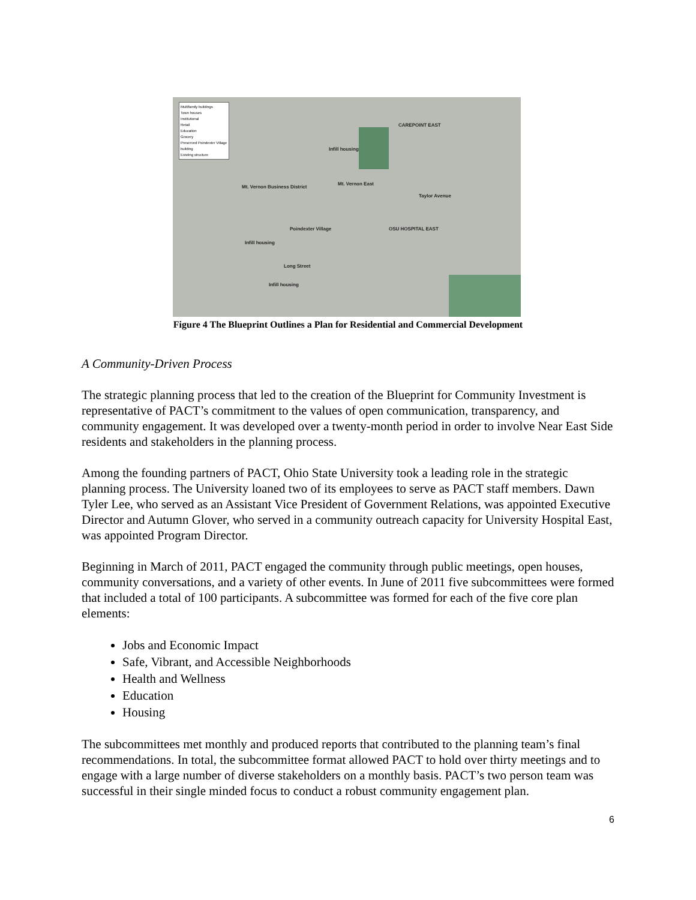Multifamily buildings
Town houses
Institutional
Retail
Education
Grocery
Preserved Poindexter Village building
Existing structure
Infill housing
CAREPOINT EAST
Mt. Vernon Business District
Mt. Vernon East
Taylor Avenue
Poindexter Village OSU HOSPITAL EAST
Infill housing
Long Street
Infill housing
Figure 4 The Blueprint Outlines a Plan for Residential and Commercial Development
A Community-Driven Process
The strategic planning process that led to the creation of the Blueprint for Community Investment is representative of PACT’s commitment to the values of open communication, transparency, and community engagement. It was developed over a twenty-month period in order to involve Near East Side residents and stakeholders in the planning process.
Among the founding partners of PACT, Ohio State University took a leading role in the strategic planning process. The University loaned two of its employees to serve as PACT staff members. Dawn Tyler Lee, who served as an Assistant Vice President of Government Relations, was appointed Executive Director and Autumn Glover, who served in a community outreach capacity for University Hospital East, was appointed Program Director.
Beginning in March of 2011, PACT engaged the community through public meetings, open houses, community conversations, and a variety of other events. In June of 2011 five subcommittees were formed that included a total of 100 participants. A subcommittee was formed for each of the five core plan elements:
Jobs and Economic Impact
Safe, Vibrant, and Accessible Neighborhoods
Health and Wellness
Education
Housing
The subcommittees met monthly and produced reports that contributed to the planning team’s final recommendations. In total, the subcommittee format allowed PACT to hold over thirty meetings and to engage with a large number of diverse stakeholders on a monthly basis. PACT’s two person team was successful in their single minded focus to conduct a robust community engagement plan.
6